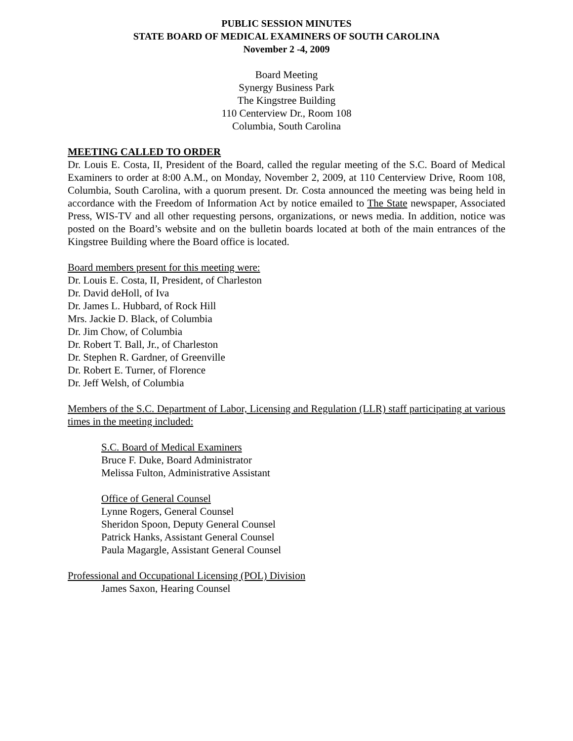PUBLIC SESSION MINUTES
STATE BOARD OF MEDICAL EXAMINERS OF SOUTH CAROLINA
November 2 -4, 2009
Board Meeting
Synergy Business Park
The Kingstree Building
110 Centerview Dr., Room 108
Columbia, South Carolina
MEETING CALLED TO ORDER
Dr. Louis E. Costa, II, President of the Board, called the regular meeting of the S.C. Board of Medical Examiners to order at 8:00 A.M., on Monday, November 2, 2009, at 110 Centerview Drive, Room 108, Columbia, South Carolina, with a quorum present. Dr. Costa announced the meeting was being held in accordance with the Freedom of Information Act by notice emailed to The State newspaper, Associated Press, WIS-TV and all other requesting persons, organizations, or news media. In addition, notice was posted on the Board’s website and on the bulletin boards located at both of the main entrances of the Kingstree Building where the Board office is located.
Board members present for this meeting were:
Dr. Louis E. Costa, II, President, of Charleston
Dr. David deHoll, of Iva
Dr. James L. Hubbard, of Rock Hill
Mrs. Jackie D. Black, of Columbia
Dr. Jim Chow, of Columbia
Dr. Robert T. Ball, Jr., of Charleston
Dr. Stephen R. Gardner, of Greenville
Dr. Robert E. Turner, of Florence
Dr. Jeff Welsh, of Columbia
Members of the S.C. Department of Labor, Licensing and Regulation (LLR) staff participating at various times in the meeting included:
S.C. Board of Medical Examiners
Bruce F. Duke, Board Administrator
Melissa Fulton, Administrative Assistant
Office of General Counsel
Lynne Rogers, General Counsel
Sheridon Spoon, Deputy General Counsel
Patrick Hanks, Assistant General Counsel
Paula Magargle, Assistant General Counsel
Professional and Occupational Licensing (POL) Division
James Saxon, Hearing Counsel